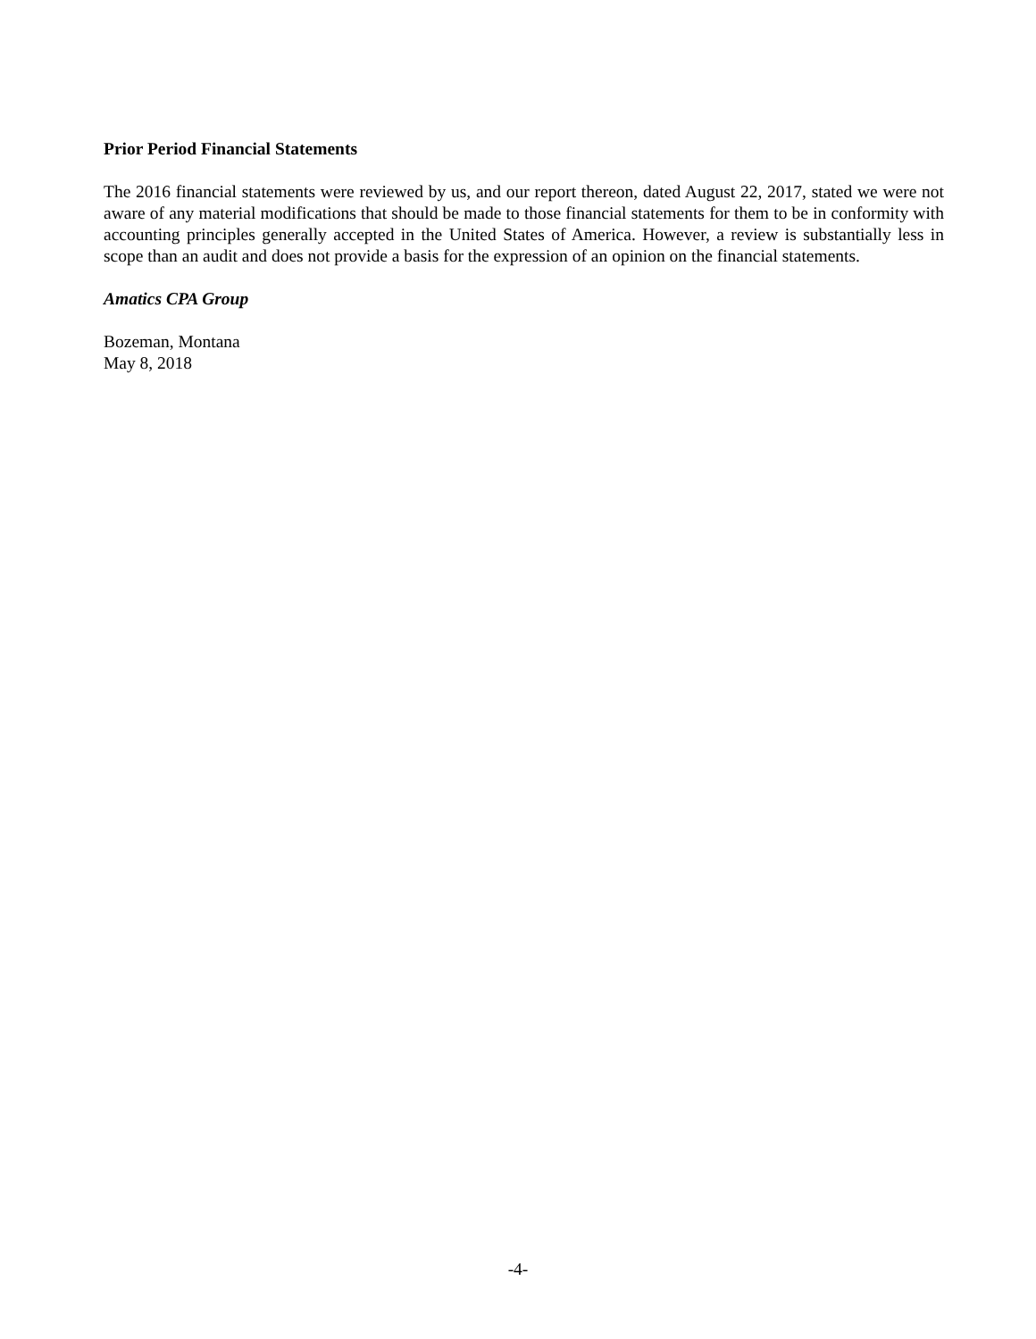Prior Period Financial Statements
The 2016 financial statements were reviewed by us, and our report thereon, dated August 22, 2017, stated we were not aware of any material modifications that should be made to those financial statements for them to be in conformity with accounting principles generally accepted in the United States of America. However, a review is substantially less in scope than an audit and does not provide a basis for the expression of an opinion on the financial statements.
Amatics CPA Group
Bozeman, Montana
May 8, 2018
-4-